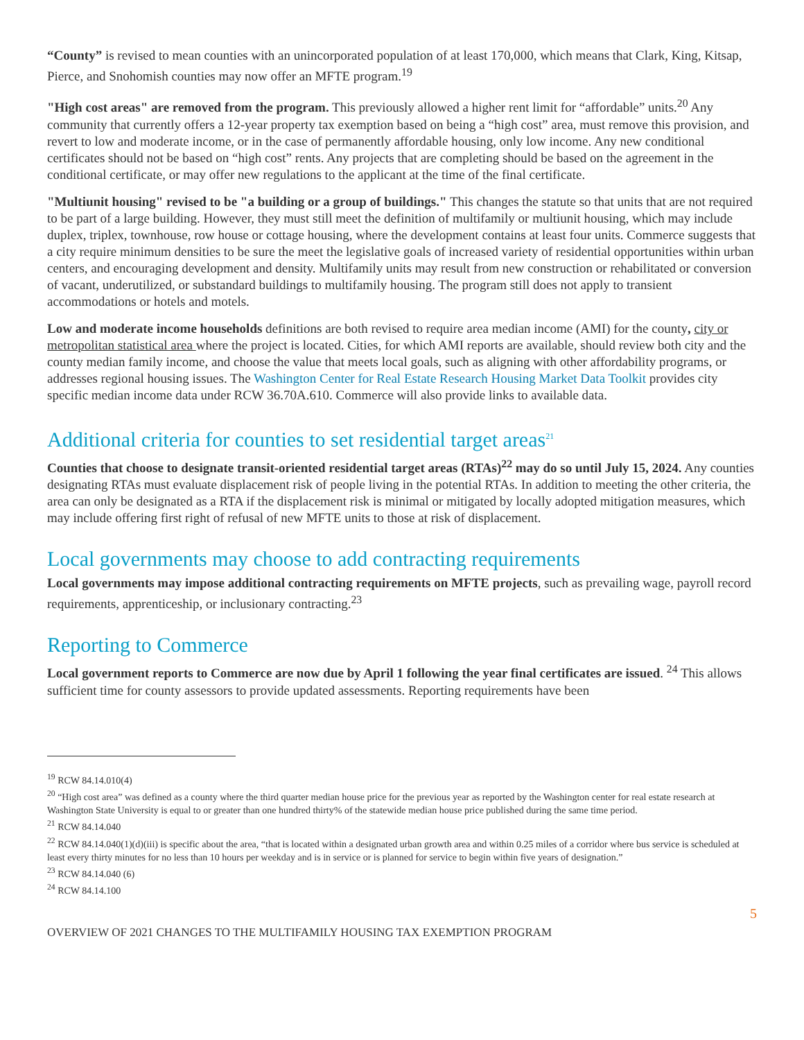“County” is revised to mean counties with an unincorporated population of at least 170,000, which means that Clark, King, Kitsap, Pierce, and Snohomish counties may now offer an MFTE program.<sup>19</sup>
"High cost areas" are removed from the program. This previously allowed a higher rent limit for “affordable” units.<sup>20</sup> Any community that currently offers a 12-year property tax exemption based on being a “high cost” area, must remove this provision, and revert to low and moderate income, or in the case of permanently affordable housing, only low income. Any new conditional certificates should not be based on “high cost” rents. Any projects that are completing should be based on the agreement in the conditional certificate, or may offer new regulations to the applicant at the time of the final certificate.
"Multiunit housing" revised to be "a building or a group of buildings." This changes the statute so that units that are not required to be part of a large building. However, they must still meet the definition of multifamily or multiunit housing, which may include duplex, triplex, townhouse, row house or cottage housing, where the development contains at least four units. Commerce suggests that a city require minimum densities to be sure the meet the legislative goals of increased variety of residential opportunities within urban centers, and encouraging development and density. Multifamily units may result from new construction or rehabilitated or conversion of vacant, underutilized, or substandard buildings to multifamily housing. The program still does not apply to transient accommodations or hotels and motels.
Low and moderate income households definitions are both revised to require area median income (AMI) for the county, city or metropolitan statistical area where the project is located. Cities, for which AMI reports are available, should review both city and the county median family income, and choose the value that meets local goals, such as aligning with other affordability programs, or addresses regional housing issues. The Washington Center for Real Estate Research Housing Market Data Toolkit provides city specific median income data under RCW 36.70A.610. Commerce will also provide links to available data.
Additional criteria for counties to set residential target areas<sup>21</sup>
Counties that choose to designate transit-oriented residential target areas (RTAs)<sup>22</sup> may do so until July 15, 2024. Any counties designating RTAs must evaluate displacement risk of people living in the potential RTAs. In addition to meeting the other criteria, the area can only be designated as a RTA if the displacement risk is minimal or mitigated by locally adopted mitigation measures, which may include offering first right of refusal of new MFTE units to those at risk of displacement.
Local governments may choose to add contracting requirements
Local governments may impose additional contracting requirements on MFTE projects, such as prevailing wage, payroll record requirements, apprenticeship, or inclusionary contracting.<sup>23</sup>
Reporting to Commerce
Local government reports to Commerce are now due by April 1 following the year final certificates are issued. <sup>24</sup> This allows sufficient time for county assessors to provide updated assessments. Reporting requirements have been
<sup>19</sup> RCW 84.14.010(4)
<sup>20</sup> “High cost area” was defined as a county where the third quarter median house price for the previous year as reported by the Washington center for real estate research at Washington State University is equal to or greater than one hundred thirty% of the statewide median house price published during the same time period.
<sup>21</sup> RCW 84.14.040
<sup>22</sup> RCW 84.14.040(1)(d)(iii) is specific about the area, “that is located within a designated urban growth area and within 0.25 miles of a corridor where bus service is scheduled at least every thirty minutes for no less than 10 hours per weekday and is in service or is planned for service to begin within five years of designation.”
<sup>23</sup> RCW 84.14.040 (6)
<sup>24</sup> RCW 84.14.100
5
OVERVIEW OF 2021 CHANGES TO THE MULTIFAMILY HOUSING TAX EXEMPTION PROGRAM